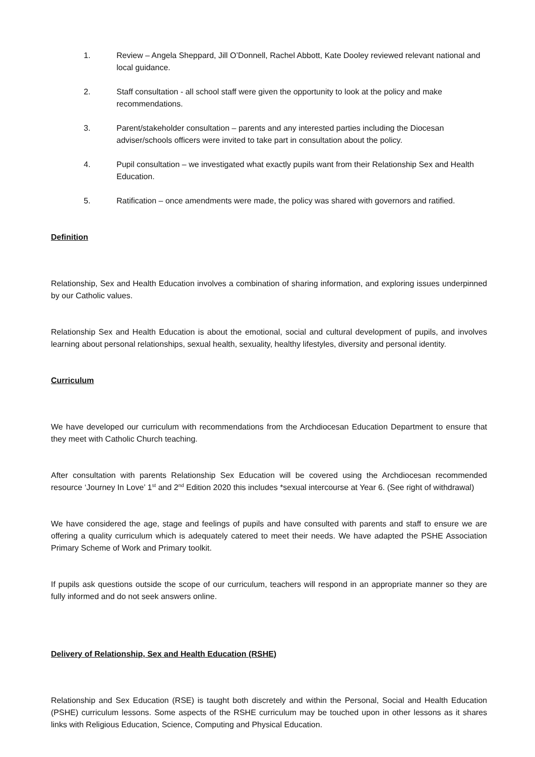1. Review – Angela Sheppard, Jill O’Donnell, Rachel Abbott, Kate Dooley reviewed relevant national and local guidance.
2. Staff consultation - all school staff were given the opportunity to look at the policy and make recommendations.
3. Parent/stakeholder consultation – parents and any interested parties including the Diocesan adviser/schools officers were invited to take part in consultation about the policy.
4. Pupil consultation – we investigated what exactly pupils want from their Relationship Sex and Health Education.
5. Ratification – once amendments were made, the policy was shared with governors and ratified.
Definition
Relationship, Sex and Health Education involves a combination of sharing information, and exploring issues underpinned by our Catholic values.
Relationship Sex and Health Education is about the emotional, social and cultural development of pupils, and involves learning about personal relationships, sexual health, sexuality, healthy lifestyles, diversity and personal identity.
Curriculum
We have developed our curriculum with recommendations from the Archdiocesan Education Department to ensure that they meet with Catholic Church teaching.
After consultation with parents Relationship Sex Education will be covered using the Archdiocesan recommended resource ‘Journey In Love’ 1<sup>st</sup> and 2<sup>nd</sup> Edition 2020 this includes *sexual intercourse at Year 6. (See right of withdrawal)
We have considered the age, stage and feelings of pupils and have consulted with parents and staff to ensure we are offering a quality curriculum which is adequately catered to meet their needs. We have adapted the PSHE Association Primary Scheme of Work and Primary toolkit.
If pupils ask questions outside the scope of our curriculum, teachers will respond in an appropriate manner so they are fully informed and do not seek answers online.
Delivery of Relationship, Sex and Health Education (RSHE)
Relationship and Sex Education (RSE) is taught both discretely and within the Personal, Social and Health Education (PSHE) curriculum lessons. Some aspects of the RSHE curriculum may be touched upon in other lessons as it shares links with Religious Education, Science, Computing and Physical Education.